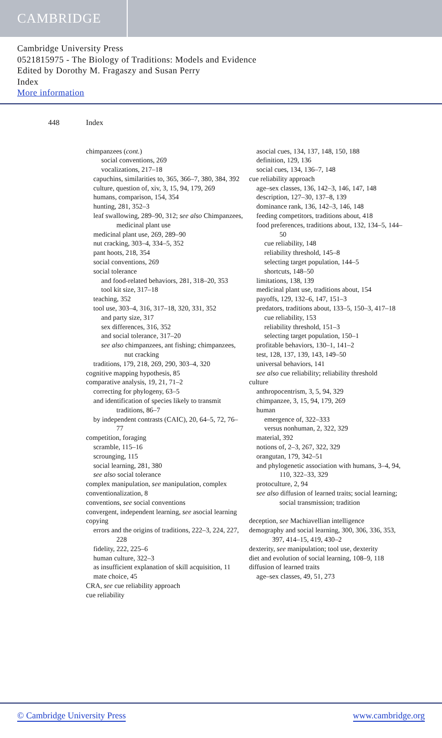CAMBRIDGE
Cambridge University Press
0521815975 - The Biology of Traditions: Models and Evidence
Edited by Dorothy M. Fragaszy and Susan Perry
Index
More information
448 Index
chimpanzees (cont.)
social conventions, 269
vocalizations, 217–18
capuchins, similarities to, 365, 366–7, 380, 384, 392
culture, question of, xiv, 3, 15, 94, 179, 269
humans, comparison, 154, 354
hunting, 281, 352–3
leaf swallowing, 289–90, 312; see also Chimpanzees, medicinal plant use
medicinal plant use, 269, 289–90
nut cracking, 303–4, 334–5, 352
pant hoots, 218, 354
social conventions, 269
social tolerance
and food-related behaviors, 281, 318–20, 353
tool kit size, 317–18
teaching, 352
tool use, 303–4, 316, 317–18, 320, 331, 352
and party size, 317
sex differences, 316, 352
and social tolerance, 317–20
see also chimpanzees, ant fishing; chimpanzees, nut cracking
traditions, 179, 218, 269, 290, 303–4, 320
cognitive mapping hypothesis, 85
comparative analysis, 19, 21, 71–2
correcting for phylogeny, 63–5
and identification of species likely to transmit traditions, 86–7
by independent contrasts (CAIC), 20, 64–5, 72, 76–77
competition, foraging
scramble, 115–16
scrounging, 115
social learning, 281, 380
see also social tolerance
complex manipulation, see manipulation, complex
conventionalization, 8
conventions, see social conventions
convergent, independent learning, see asocial learning
copying
errors and the origins of traditions, 222–3, 224, 227, 228
fidelity, 222, 225–6
human culture, 322–3
as insufficient explanation of skill acquisition, 11
mate choice, 45
CRA, see cue reliability approach
cue reliability
asocial cues, 134, 137, 148, 150, 188
definition, 129, 136
social cues, 134, 136–7, 148
cue reliability approach
age–sex classes, 136, 142–3, 146, 147, 148
description, 127–30, 137–8, 139
dominance rank, 136, 142–3, 146, 148
feeding competitors, traditions about, 418
food preferences, traditions about, 132, 134–5, 144–50
cue reliability, 148
reliability threshold, 145–8
selecting target population, 144–5
shortcuts, 148–50
limitations, 138, 139
medicinal plant use, traditions about, 154
payoffs, 129, 132–6, 147, 151–3
predators, traditions about, 133–5, 150–3, 417–18
cue reliability, 153
reliability threshold, 151–3
selecting target population, 150–1
profitable behaviors, 130–1, 141–2
test, 128, 137, 139, 143, 149–50
universal behaviors, 141
see also cue reliability; reliability threshold
culture
anthropocentrism, 3, 5, 94, 329
chimpanzee, 3, 15, 94, 179, 269
human
emergence of, 322–333
versus nonhuman, 2, 322, 329
material, 392
notions of, 2–3, 267, 322, 329
orangutan, 179, 342–51
and phylogenetic association with humans, 3–4, 94, 110, 322–33, 329
protoculture, 2, 94
see also diffusion of learned traits; social learning; social transmission; tradition
deception, see Machiavellian intelligence
demography and social learning, 300, 306, 336, 353, 397, 414–15, 419, 430–2
dexterity, see manipulation; tool use, dexterity
diet and evolution of social learning, 108–9, 118
diffusion of learned traits
age–sex classes, 49, 51, 273
© Cambridge University Press www.cambridge.org